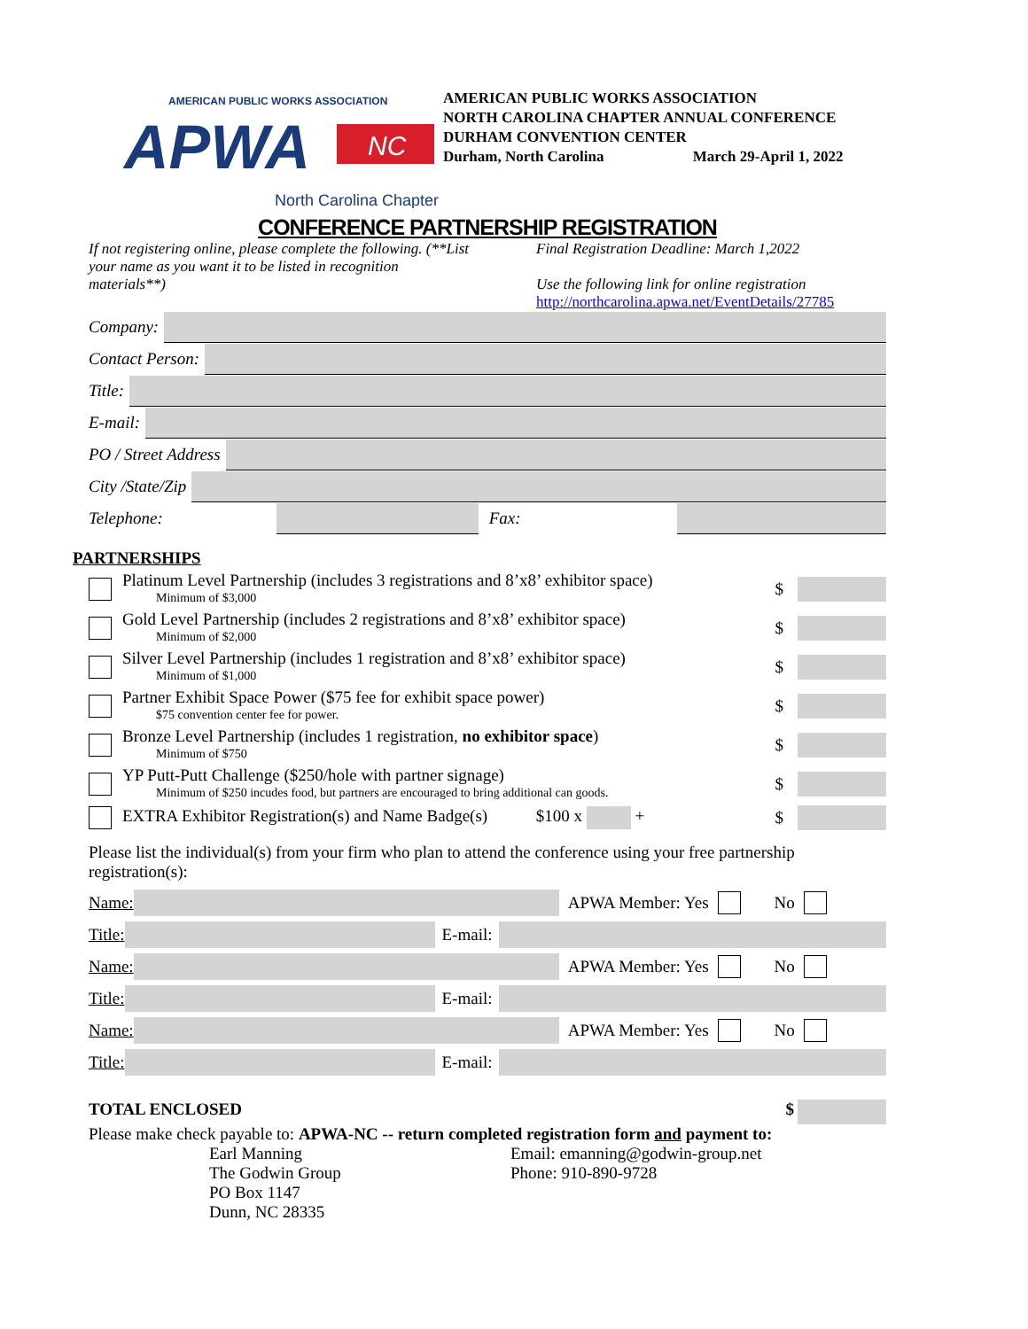AMERICAN PUBLIC WORKS ASSOCIATION
APWA
NC
North Carolina Chapter
AMERICAN PUBLIC WORKS ASSOCIATION
NORTH CAROLINA CHAPTER ANNUAL CONFERENCE
DURHAM CONVENTION CENTER
Durham, North Carolina March 29-April 1, 2022
CONFERENCE PARTNERSHIP REGISTRATION
If not registering online, please complete the following. (**List your name as you want it to be listed in recognition materials**)
Final Registration Deadline: March 1,2022
Use the following link for online registration
http://northcarolina.apwa.net/EventDetails/27785
Company:
Contact Person:
Title:
E-mail:
PO / Street Address
City /State/Zip
Telephone:
Fax:
PARTNERSHIPS
Platinum Level Partnership (includes 3 registrations and 8’x8’ exhibitor space)
Minimum of $3,000
$
Gold Level Partnership (includes 2 registrations and 8’x8’ exhibitor space)
Minimum of $2,000
$
Silver Level Partnership (includes 1 registration and 8’x8’ exhibitor space)
Minimum of $1,000
$
Partner Exhibit Space Power ($75 fee for exhibit space power)
$75 convention center fee for power.
$
Bronze Level Partnership (includes 1 registration, no exhibitor space)
Minimum of $750
$
YP Putt-Putt Challenge ($250/hole with partner signage)
Minimum of $250 incudes food, but partners are encouraged to bring additional can goods.
$
EXTRA Exhibitor Registration(s) and Name Badge(s) $100 x +
$
Please list the individual(s) from your firm who plan to attend the conference using your free partnership registration(s):
Name: APWA Member: Yes No
Title: E-mail:
Name: APWA Member: Yes No
Title: E-mail:
Name: APWA Member: Yes No
Title: E-mail:
TOTAL ENCLOSED $
Please make check payable to: APWA-NC -- return completed registration form and payment to:
Earl Manning
The Godwin Group
PO Box 1147
Dunn, NC 28335
Email: emanning@godwin-group.net
Phone: 910-890-9728